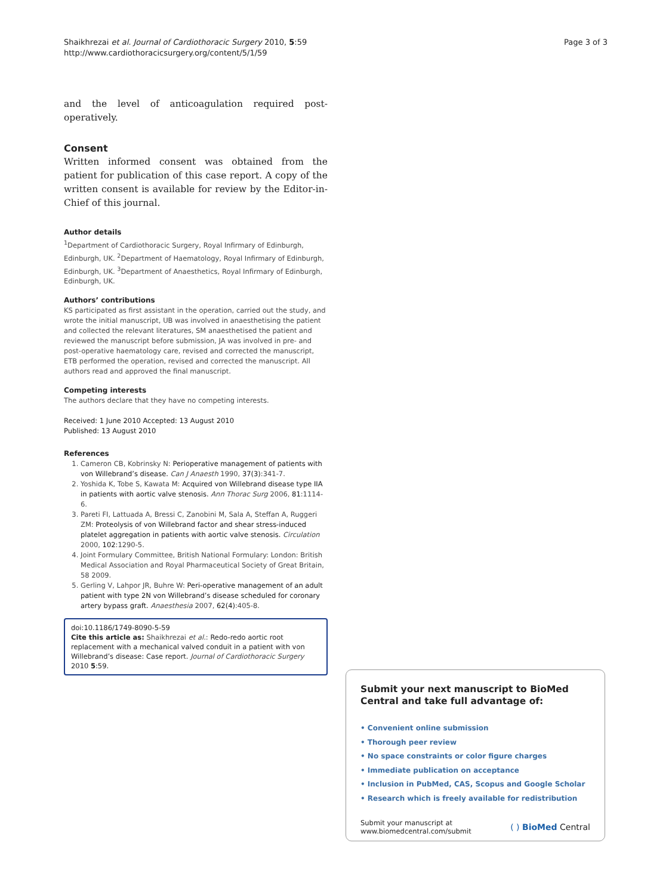Shaikhrezai et al. Journal of Cardiothoracic Surgery 2010, 5:59
http://www.cardiothoracicsurgery.org/content/5/1/59
Page 3 of 3
and the level of anticoagulation required post-operatively.
Consent
Written informed consent was obtained from the patient for publication of this case report. A copy of the written consent is available for review by the Editor-in-Chief of this journal.
Author details
<sup>1</sup> Department of Cardiothoracic Surgery, Royal Infirmary of Edinburgh, Edinburgh, UK. <sup>2</sup>Department of Haematology, Royal Infirmary of Edinburgh, Edinburgh, UK. <sup>3</sup>Department of Anaesthetics, Royal Infirmary of Edinburgh, Edinburgh, UK.
Authors’ contributions
KS participated as first assistant in the operation, carried out the study, and wrote the initial manuscript, UB was involved in anaesthetising the patient and collected the relevant literatures, SM anaesthetised the patient and reviewed the manuscript before submission, JA was involved in pre- and post-operative haematology care, revised and corrected the manuscript, ETB performed the operation, revised and corrected the manuscript. All authors read and approved the final manuscript.
Competing interests
The authors declare that they have no competing interests.
Received: 1 June 2010 Accepted: 13 August 2010
Published: 13 August 2010
References
1. Cameron CB, Kobrinsky N: Perioperative management of patients with von Willebrand’s disease. Can J Anaesth 1990, 37(3):341-7.
2. Yoshida K, Tobe S, Kawata M: Acquired von Willebrand disease type IIA in patients with aortic valve stenosis. Ann Thorac Surg 2006, 81:1114-6.
3. Pareti FI, Lattuada A, Bressi C, Zanobini M, Sala A, Steffan A, Ruggeri ZM: Proteolysis of von Willebrand factor and shear stress-induced platelet aggregation in patients with aortic valve stenosis. Circulation 2000, 102:1290-5.
4. Joint Formulary Committee, British National Formulary: London: British Medical Association and Royal Pharmaceutical Society of Great Britain, 58 2009.
5. Gerling V, Lahpor JR, Buhre W: Peri-operative management of an adult patient with type 2N von Willebrand’s disease scheduled for coronary artery bypass graft. Anaesthesia 2007, 62(4):405-8.
doi:10.1186/1749-8090-5-59
Cite this article as: Shaikhrezai et al.: Redo-redo aortic root replacement with a mechanical valved conduit in a patient with von Willebrand’s disease: Case report. Journal of Cardiothoracic Surgery 2010 5:59.
Submit your next manuscript to BioMed Central and take full advantage of:
• Convenient online submission
• Thorough peer review
• No space constraints or color figure charges
• Immediate publication on acceptance
• Inclusion in PubMed, CAS, Scopus and Google Scholar
• Research which is freely available for redistribution
Submit your manuscript at
www.biomedcentral.com/submit
( ) BioMed Central